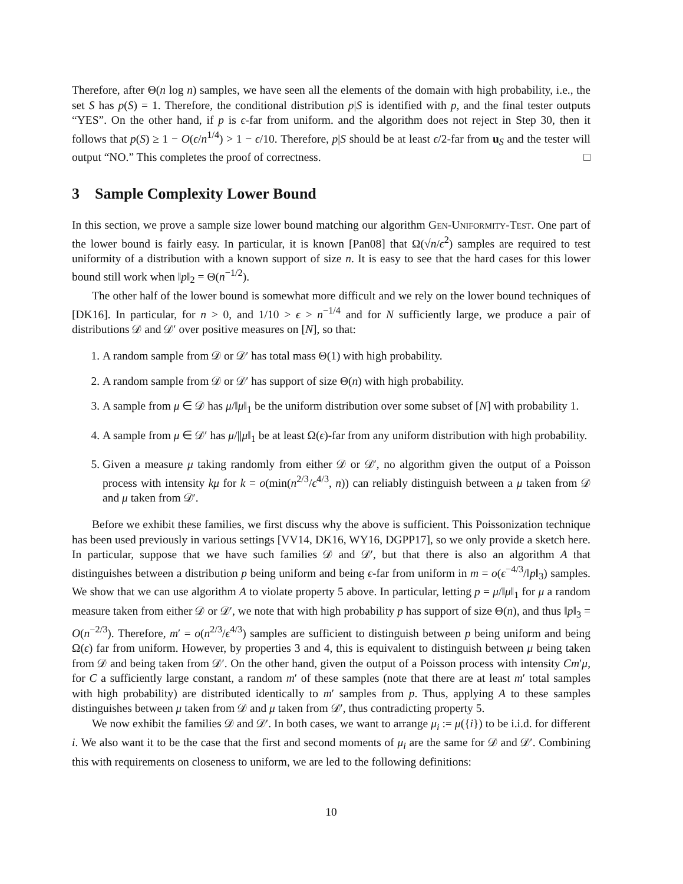Therefore, after Θ(n log n) samples, we have seen all the elements of the domain with high probability, i.e., the set S has p(S) = 1. Therefore, the conditional distribution p|S is identified with p, and the final tester outputs “YES”. On the other hand, if p is ϵ-far from uniform. and the algorithm does not reject in Step 30, then it follows that p(S) ≥ 1 − O(ϵ/n<sup>1/4</sup>) > 1 − ϵ/10. Therefore, p|S should be at least ϵ/2-far from u<sub>S</sub> and the tester will output “NO.” This completes the proof of correctness. □
3 Sample Complexity Lower Bound
In this section, we prove a sample size lower bound matching our algorithm Gen-Uniformity-Test. One part of the lower bound is fairly easy. In particular, it is known [Pan08] that Ω(√n/ϵ<sup>2</sup>) samples are required to test uniformity of a distribution with a known support of size n. It is easy to see that the hard cases for this lower bound still work when ‖p‖<sub>2</sub> = Θ(n<sup>−1/2</sup>).
The other half of the lower bound is somewhat more difficult and we rely on the lower bound techniques of [DK16]. In particular, for n > 0, and 1/10 > ϵ > n<sup>−1/4</sup> and for N sufficiently large, we produce a pair of distributions 𝒟 and 𝒟′ over positive measures on [N], so that:
1. A random sample from 𝒟 or 𝒟′ has total mass Θ(1) with high probability.
2. A random sample from 𝒟 or 𝒟′ has support of size Θ(n) with high probability.
3. A sample from μ ∈ 𝒟 has μ/‖μ‖<sub>1</sub> be the uniform distribution over some subset of [N] with probability 1.
4. A sample from μ ∈ 𝒟′ has μ/||μ‖<sub>1</sub> be at least Ω(ϵ)-far from any uniform distribution with high probability.
5. Given a measure μ taking randomly from either 𝒟 or 𝒟′, no algorithm given the output of a Poisson process with intensity kμ for k = o(min(n<sup>2/3</sup>/ϵ<sup>4/3</sup>, n)) can reliably distinguish between a μ taken from 𝒟 and μ taken from 𝒟′.
Before we exhibit these families, we first discuss why the above is sufficient. This Poissonization technique has been used previously in various settings [VV14, DK16, WY16, DGPP17], so we only provide a sketch here. In particular, suppose that we have such families 𝒟 and 𝒟′, but that there is also an algorithm A that distinguishes between a distribution p being uniform and being ϵ-far from uniform in m = o(ϵ<sup>−4/3</sup>/‖p‖<sub>3</sub>) samples. We show that we can use algorithm A to violate property 5 above. In particular, letting p = μ/‖μ‖<sub>1</sub> for μ a random measure taken from either 𝒟 or 𝒟′, we note that with high probability p has support of size Θ(n), and thus ‖p‖<sub>3</sub> = O(n<sup>−2/3</sup>). Therefore, m′ = o(n<sup>2/3</sup>/ϵ<sup>4/3</sup>) samples are sufficient to distinguish between p being uniform and being Ω(ϵ) far from uniform. However, by properties 3 and 4, this is equivalent to distinguish between μ being taken from 𝒟 and being taken from 𝒟′. On the other hand, given the output of a Poisson process with intensity Cm′μ, for C a sufficiently large constant, a random m′ of these samples (note that there are at least m′ total samples with high probability) are distributed identically to m′ samples from p. Thus, applying A to these samples distinguishes between μ taken from 𝒟 and μ taken from 𝒟′, thus contradicting property 5.
We now exhibit the families 𝒟 and 𝒟′. In both cases, we want to arrange μ<sub>i</sub> := μ({i}) to be i.i.d. for different i. We also want it to be the case that the first and second moments of μ<sub>i</sub> are the same for 𝒟 and 𝒟′. Combining this with requirements on closeness to uniform, we are led to the following definitions:
10